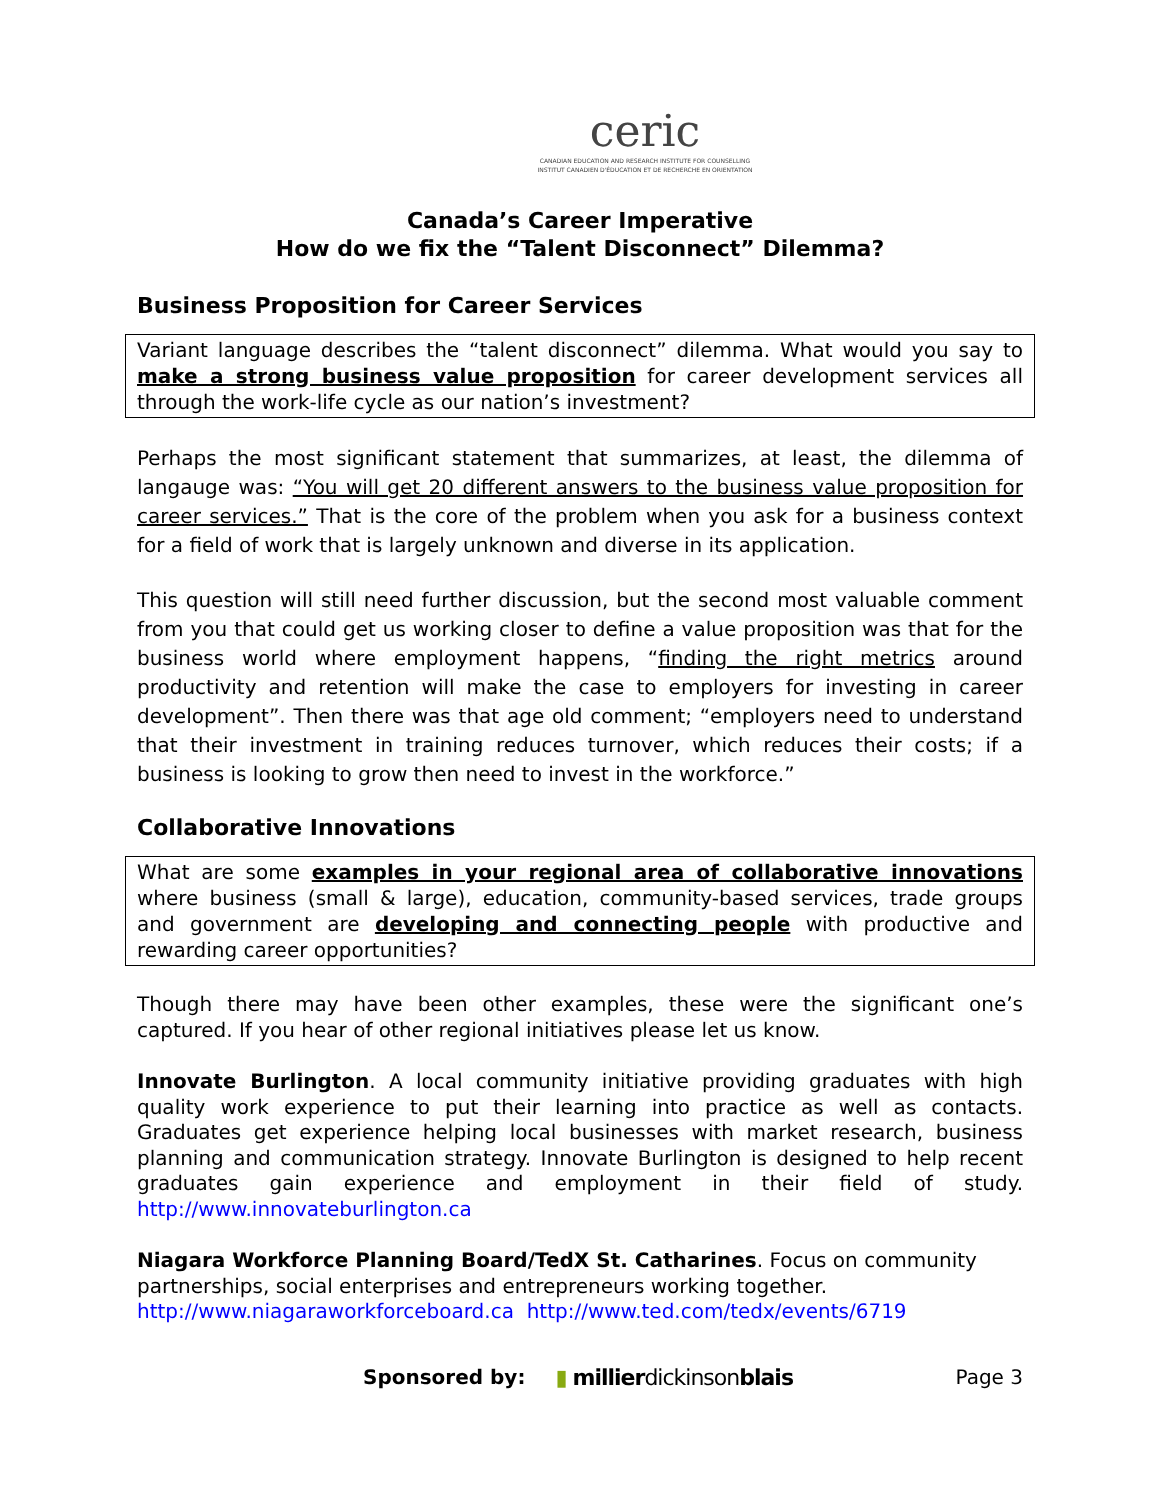ceric
CANADIAN EDUCATION AND RESEARCH INSTITUTE FOR COUNSELLING
INSTITUT CANADIEN D'ÉDUCATION ET DE RECHERCHE EN ORIENTATION
Canada’s Career Imperative
How do we fix the “Talent Disconnect” Dilemma?
Business Proposition for Career Services
Variant language describes the “talent disconnect” dilemma. What would you say to make a strong business value proposition for career development services all through the work-life cycle as our nation’s investment?
Perhaps the most significant statement that summarizes, at least, the dilemma of langauge was: “You will get 20 different answers to the business value proposition for career services.” That is the core of the problem when you ask for a business context for a field of work that is largely unknown and diverse in its application.
This question will still need further discussion, but the second most valuable comment from you that could get us working closer to define a value proposition was that for the business world where employment happens, “finding the right metrics around productivity and retention will make the case to employers for investing in career development”. Then there was that age old comment; “employers need to understand that their investment in training reduces turnover, which reduces their costs; if a business is looking to grow then need to invest in the workforce.”
Collaborative Innovations
What are some examples in your regional area of collaborative innovations where business (small & large), education, community-based services, trade groups and government are developing and connecting people with productive and rewarding career opportunities?
Though there may have been other examples, these were the significant one’s captured. If you hear of other regional initiatives please let us know.
Innovate Burlington. A local community initiative providing graduates with high quality work experience to put their learning into practice as well as contacts. Graduates get experience helping local businesses with market research, business planning and communication strategy. Innovate Burlington is designed to help recent graduates gain experience and employment in their field of study. http://www.innovateburlington.ca
Niagara Workforce Planning Board/TedX St. Catharines. Focus on community partnerships, social enterprises and entrepreneurs working together.
http://www.niagaraworkforceboard.ca http://www.ted.com/tedx/events/6719
Sponsored by: ▮ millierdickinsonblais Page 3